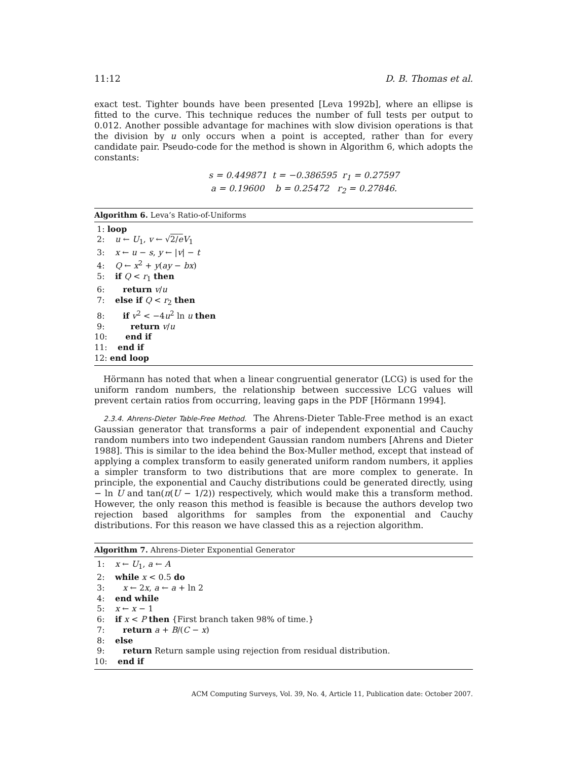11:12 D. B. Thomas et al.
exact test. Tighter bounds have been presented [Leva 1992b], where an ellipse is fitted to the curve. This technique reduces the number of full tests per output to 0.012. Another possible advantage for machines with slow division operations is that the division by u only occurs when a point is accepted, rather than for every candidate pair. Pseudo-code for the method is shown in Algorithm 6, which adopts the constants:
s = 0.449871 t = −0.386595 r<sub>1</sub> = 0.27597
a = 0.19600 b = 0.25472 r<sub>2</sub> = 0.27846.
Algorithm 6. Leva’s Ratio-of-Uniforms
1: loop
2: u ← U<sub>1</sub>, v ← √2/e V<sub>1</sub>
3: x ← u − s, y ← |v| − t
4: Q ← x<sup>2</sup> + y(ay − bx)
5: if Q < r<sub>1</sub> then
6: return v/u
7: else if Q < r<sub>2</sub> then
8: if v<sup>2</sup> < −4u<sup>2</sup> ln u then
9: return v/u
10: end if
11: end if
12: end loop
Hörmann has noted that when a linear congruential generator (LCG) is used for the uniform random numbers, the relationship between successive LCG values will prevent certain ratios from occurring, leaving gaps in the PDF [Hörmann 1994].
2.3.4. Ahrens-Dieter Table-Free Method. The Ahrens-Dieter Table-Free method is an exact Gaussian generator that transforms a pair of independent exponential and Cauchy random numbers into two independent Gaussian random numbers [Ahrens and Dieter 1988]. This is similar to the idea behind the Box-Muller method, except that instead of applying a complex transform to easily generated uniform random numbers, it applies a simpler transform to two distributions that are more complex to generate. In principle, the exponential and Cauchy distributions could be generated directly, using − ln U and tan(π(U − 1/2)) respectively, which would make this a transform method. However, the only reason this method is feasible is because the authors develop two rejection based algorithms for samples from the exponential and Cauchy distributions. For this reason we have classed this as a rejection algorithm.
Algorithm 7. Ahrens-Dieter Exponential Generator
1: x ← U<sub>1</sub>, a ← A
2: while x < 0.5 do
3: x ← 2x, a ← a + ln 2
4: end while
5: x ← x − 1
6: if x < P then {First branch taken 98% of time.}
7: return a + B/(C − x)
8: else
9: return Return sample using rejection from residual distribution.
10: end if
ACM Computing Surveys, Vol. 39, No. 4, Article 11, Publication date: October 2007.